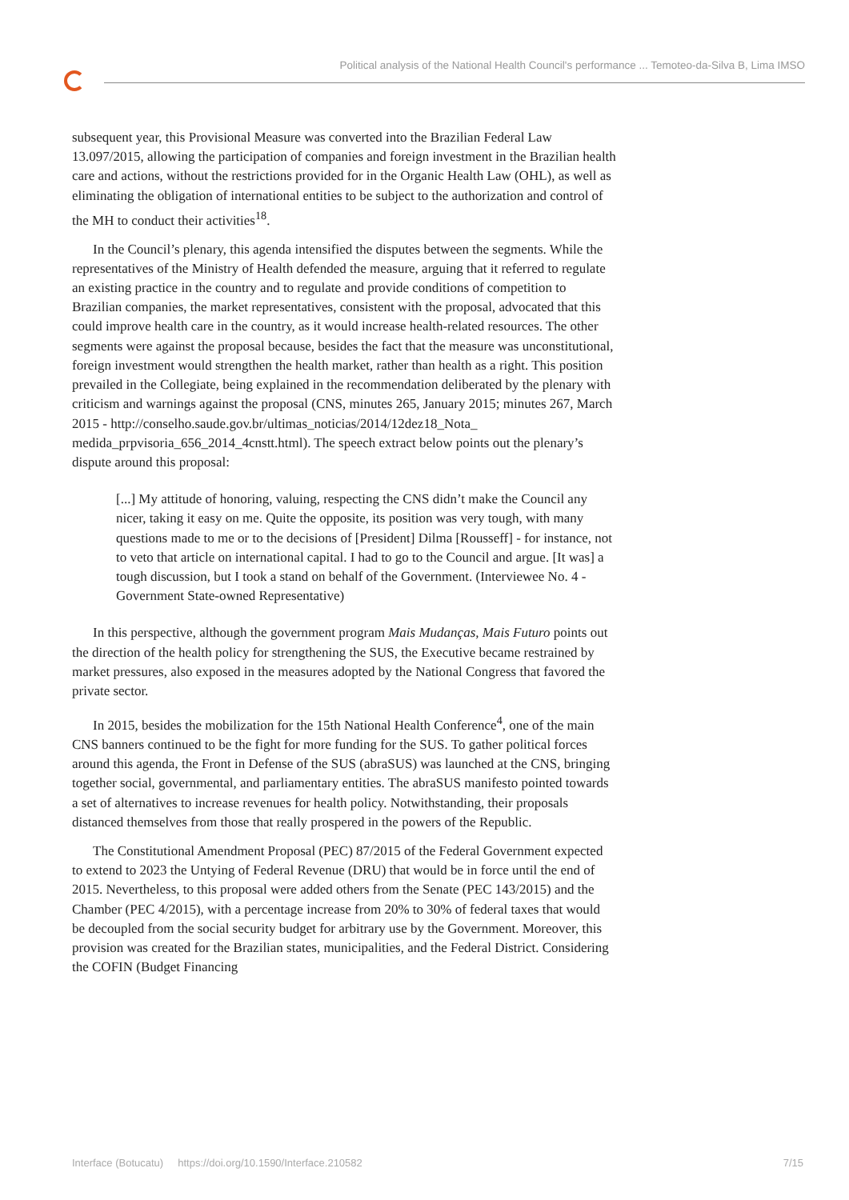Political analysis of the National Health Council's performance ... Temoteo-da-Silva B, Lima IMSO
subsequent year, this Provisional Measure was converted into the Brazilian Federal Law 13.097/2015, allowing the participation of companies and foreign investment in the Brazilian health care and actions, without the restrictions provided for in the Organic Health Law (OHL), as well as eliminating the obligation of international entities to be subject to the authorization and control of the MH to conduct their activities<sup>18</sup>.
In the Council’s plenary, this agenda intensified the disputes between the segments. While the representatives of the Ministry of Health defended the measure, arguing that it referred to regulate an existing practice in the country and to regulate and provide conditions of competition to Brazilian companies, the market representatives, consistent with the proposal, advocated that this could improve health care in the country, as it would increase health-related resources. The other segments were against the proposal because, besides the fact that the measure was unconstitutional, foreign investment would strengthen the health market, rather than health as a right. This position prevailed in the Collegiate, being explained in the recommendation deliberated by the plenary with criticism and warnings against the proposal (CNS, minutes 265, January 2015; minutes 267, March 2015 - http://conselho.saude.gov.br/ultimas_noticias/2014/12dez18_Nota_ medida_prpvisoria_656_2014_4cnstt.html). The speech extract below points out the plenary’s dispute around this proposal:
[...] My attitude of honoring, valuing, respecting the CNS didn’t make the Council any nicer, taking it easy on me. Quite the opposite, its position was very tough, with many questions made to me or to the decisions of [President] Dilma [Rousseff] - for instance, not to veto that article on international capital. I had to go to the Council and argue. [It was] a tough discussion, but I took a stand on behalf of the Government. (Interviewee No. 4 - Government State-owned Representative)
In this perspective, although the government program Mais Mudanças, Mais Futuro points out the direction of the health policy for strengthening the SUS, the Executive became restrained by market pressures, also exposed in the measures adopted by the National Congress that favored the private sector.
In 2015, besides the mobilization for the 15th National Health Conference<sup>4</sup>, one of the main CNS banners continued to be the fight for more funding for the SUS. To gather political forces around this agenda, the Front in Defense of the SUS (abraSUS) was launched at the CNS, bringing together social, governmental, and parliamentary entities. The abraSUS manifesto pointed towards a set of alternatives to increase revenues for health policy. Notwithstanding, their proposals distanced themselves from those that really prospered in the powers of the Republic.
The Constitutional Amendment Proposal (PEC) 87/2015 of the Federal Government expected to extend to 2023 the Untying of Federal Revenue (DRU) that would be in force until the end of 2015. Nevertheless, to this proposal were added others from the Senate (PEC 143/2015) and the Chamber (PEC 4/2015), with a percentage increase from 20% to 30% of federal taxes that would be decoupled from the social security budget for arbitrary use by the Government. Moreover, this provision was created for the Brazilian states, municipalities, and the Federal District. Considering the COFIN (Budget Financing
Interface (Botucatu) https://doi.org/10.1590/Interface.210582 7/15